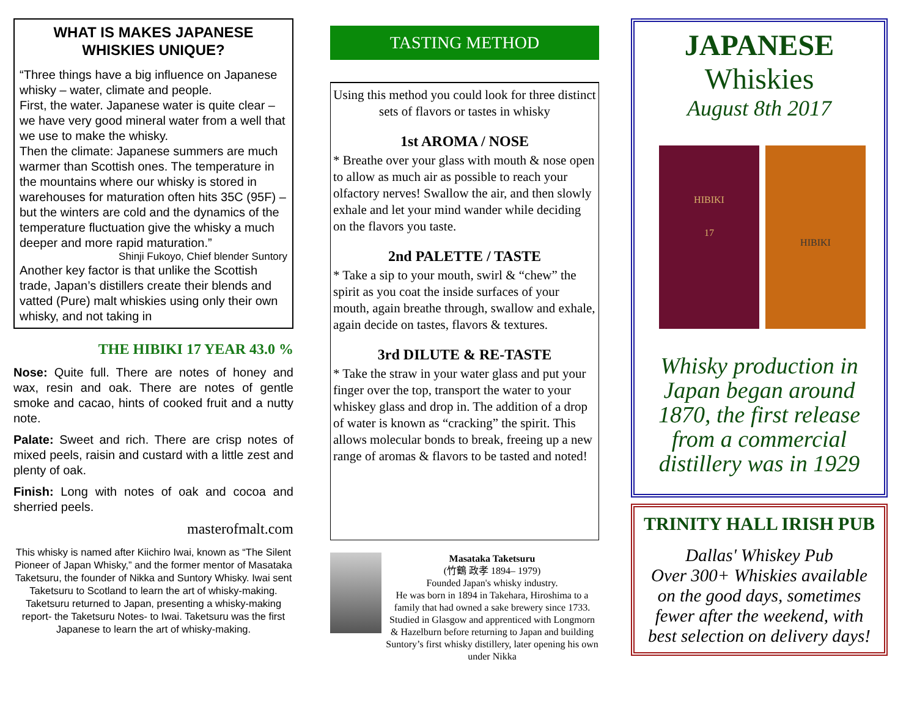WHAT IS MAKES JAPANESE WHISKIES UNIQUE?
“Three things have a big influence on Japanese whisky – water, climate and people.
First, the water. Japanese water is quite clear – we have very good mineral water from a well that we use to make the whisky.
Then the climate: Japanese summers are much warmer than Scottish ones. The temperature in the mountains where our whisky is stored in warehouses for maturation often hits 35C (95F) – but the winters are cold and the dynamics of the temperature fluctuation give the whisky a much deeper and more rapid maturation.”
Shinji Fukoyo, Chief blender Suntory
Another key factor is that unlike the Scottish trade, Japan’s distillers create their blends and vatted (Pure) malt whiskies using only their own whisky, and not taking in
THE HIBIKI 17 YEAR 43.0 %
Nose: Quite full. There are notes of honey and wax, resin and oak. There are notes of gentle smoke and cacao, hints of cooked fruit and a nutty note.
Palate: Sweet and rich. There are crisp notes of mixed peels, raisin and custard with a little zest and plenty of oak.
Finish: Long with notes of oak and cocoa and sherried peels.
masterofmalt.com
This whisky is named after Kiichiro Iwai, known as “The Silent Pioneer of Japan Whisky,” and the former mentor of Masataka Taketsuru, the founder of Nikka and Suntory Whisky. Iwai sent Taketsuru to Scotland to learn the art of whisky-making. Taketsuru returned to Japan, presenting a whisky-making report- the Taketsuru Notes- to Iwai. Taketsuru was the first Japanese to learn the art of whisky-making.
TASTING METHOD
Using this method you could look for three distinct sets of flavors or tastes in whisky
1st AROMA / NOSE
* Breathe over your glass with mouth & nose open to allow as much air as possible to reach your olfactory nerves! Swallow the air, and then slowly exhale and let your mind wander while deciding on the flavors you taste.
2nd PALETTE / TASTE
* Take a sip to your mouth, swirl & “chew” the spirit as you coat the inside surfaces of your mouth, again breathe through, swallow and exhale, again decide on tastes, flavors & textures.
3rd DILUTE & RE-TASTE
* Take the straw in your water glass and put your finger over the top, transport the water to your whiskey glass and drop in. The addition of a drop of water is known as “cracking” the spirit. This allows molecular bonds to break, freeing up a new range of aromas & flavors to be tasted and noted!
Masataka Taketsuru
(竹鶴 政孝 1894– 1979)
Founded Japan's whisky industry.
He was born in 1894 in Takehara, Hiroshima to a family that had owned a sake brewery since 1733. Studied in Glasgow and apprenticed with Longmorn & Hazelburn before returning to Japan and building Suntory’s first whisky distillery, later opening his own under Nikka
JAPANESE
Whiskies
August 8th 2017
HIBIKI
17
HIBIKI
Whisky production in Japan began around 1870, the first release from a commercial distillery was in 1929
TRINITY HALL IRISH PUB
Dallas' Whiskey Pub
Over 300+ Whiskies available on the good days, sometimes fewer after the weekend, with best selection on delivery days!